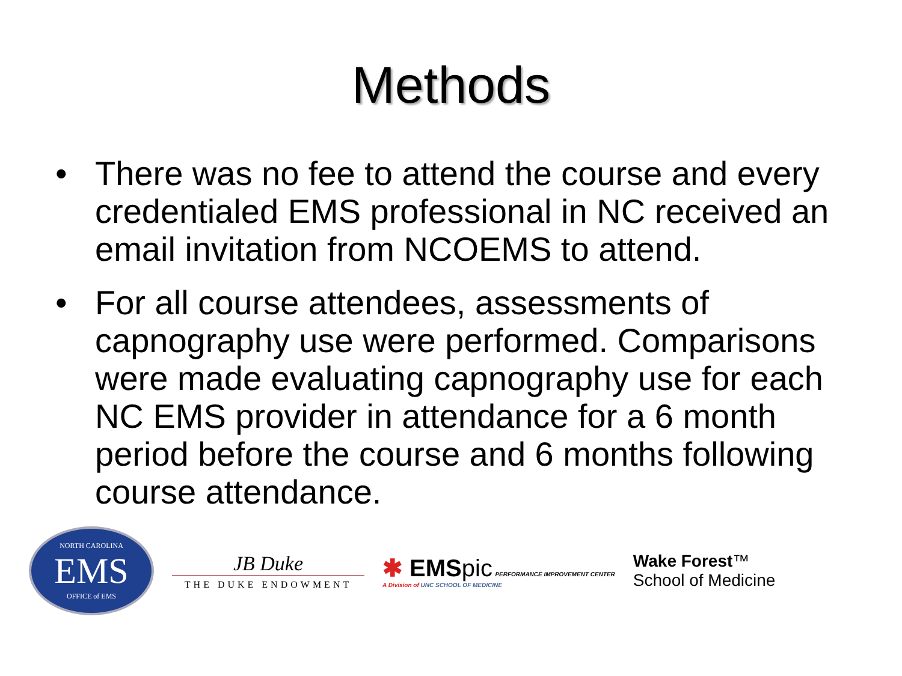Methods
• There was no fee to attend the course and every credentialed EMS professional in NC received an email invitation from NCOEMS to attend.
• For all course attendees, assessments of capnography use were performed. Comparisons were made evaluating capnography use for each NC EMS provider in attendance for a 6 month period before the course and 6 months following course attendance.
NORTH CAROLINA
EMS
OFFICE of EMS
JB Duke
THE DUKE ENDOWMENT
✱ EMSpic PERFORMANCE IMPROVEMENT CENTER
A Division of UNC SCHOOL OF MEDICINE
Wake Forest™
School of Medicine